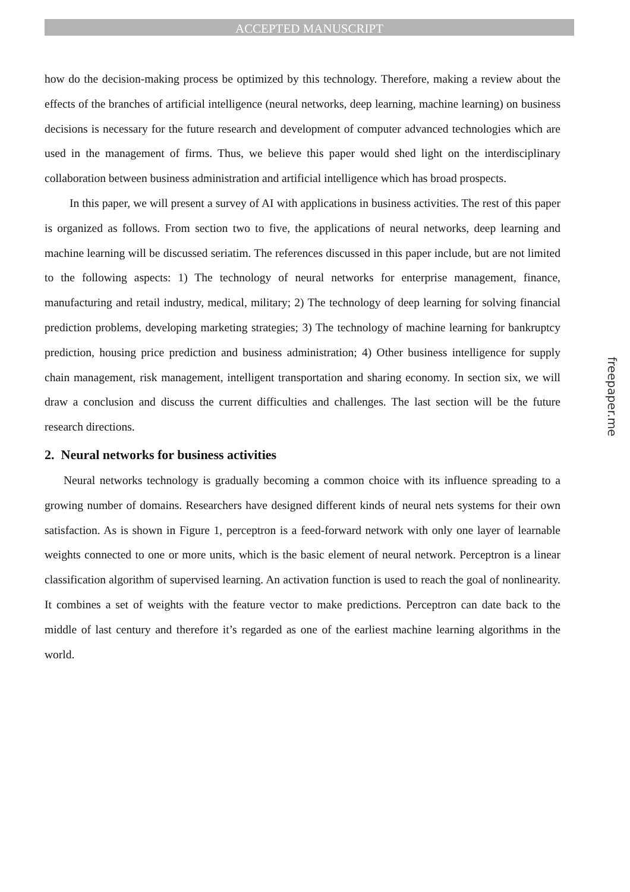ACCEPTED MANUSCRIPT
how do the decision-making process be optimized by this technology. Therefore, making a review about the effects of the branches of artificial intelligence (neural networks, deep learning, machine learning) on business decisions is necessary for the future research and development of computer advanced technologies which are used in the management of firms. Thus, we believe this paper would shed light on the interdisciplinary collaboration between business administration and artificial intelligence which has broad prospects.
In this paper, we will present a survey of AI with applications in business activities. The rest of this paper is organized as follows. From section two to five, the applications of neural networks, deep learning and machine learning will be discussed seriatim. The references discussed in this paper include, but are not limited to the following aspects: 1) The technology of neural networks for enterprise management, finance, manufacturing and retail industry, medical, military; 2) The technology of deep learning for solving financial prediction problems, developing marketing strategies; 3) The technology of machine learning for bankruptcy prediction, housing price prediction and business administration; 4) Other business intelligence for supply chain management, risk management, intelligent transportation and sharing economy. In section six, we will draw a conclusion and discuss the current difficulties and challenges. The last section will be the future research directions.
2. Neural networks for business activities
Neural networks technology is gradually becoming a common choice with its influence spreading to a growing number of domains. Researchers have designed different kinds of neural nets systems for their own satisfaction. As is shown in Figure 1, perceptron is a feed-forward network with only one layer of learnable weights connected to one or more units, which is the basic element of neural network. Perceptron is a linear classification algorithm of supervised learning. An activation function is used to reach the goal of nonlinearity. It combines a set of weights with the feature vector to make predictions. Perceptron can date back to the middle of last century and therefore it’s regarded as one of the earliest machine learning algorithms in the world.
freepaper.me